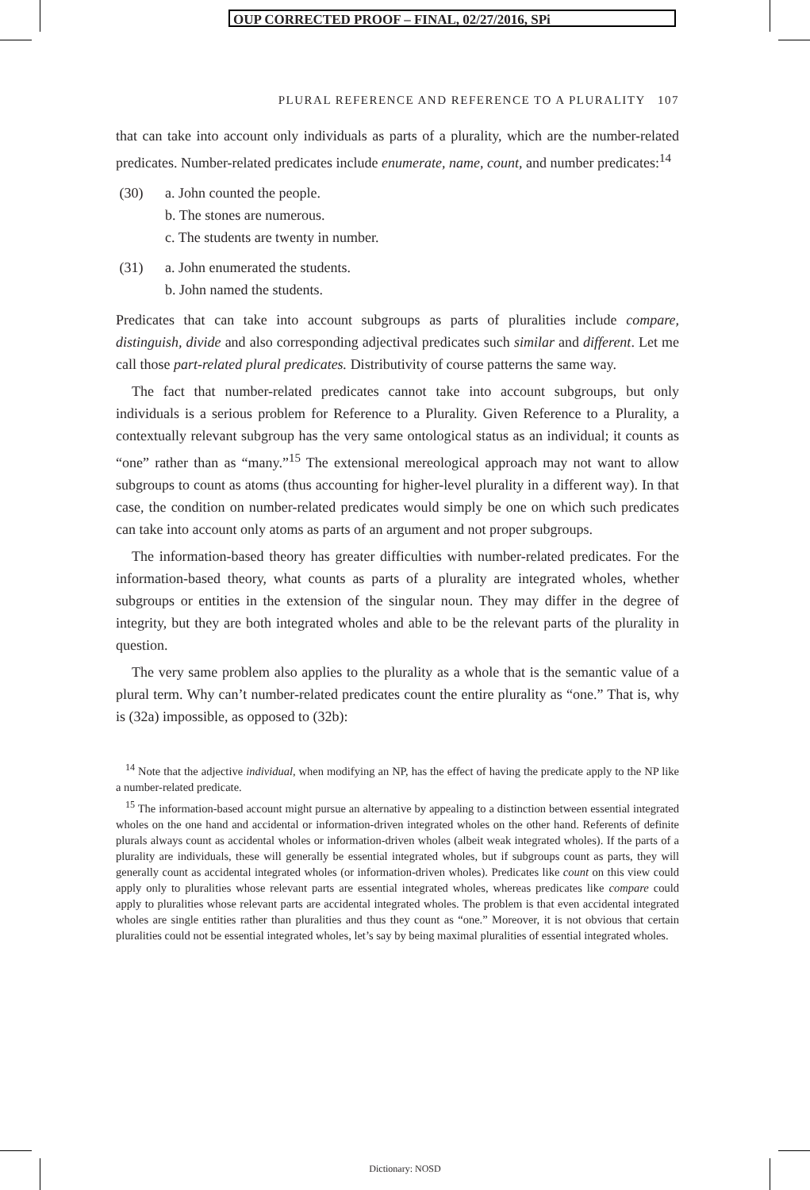OUP CORRECTED PROOF – FINAL, 02/27/2016, SPi
PLURAL REFERENCE AND REFERENCE TO A PLURALITY 107
that can take into account only individuals as parts of a plurality, which are the number-related predicates. Number-related predicates include enumerate, name, count, and number predicates:<sup>14</sup>
(30) a. John counted the people.
b. The stones are numerous.
c. The students are twenty in number.
(31) a. John enumerated the students.
b. John named the students.
Predicates that can take into account subgroups as parts of pluralities include compare, distinguish, divide and also corresponding adjectival predicates such similar and different. Let me call those part-related plural predicates. Distributivity of course patterns the same way.
The fact that number-related predicates cannot take into account subgroups, but only individuals is a serious problem for Reference to a Plurality. Given Reference to a Plurality, a contextually relevant subgroup has the very same ontological status as an individual; it counts as “one” rather than as “many.”<sup>15</sup> The extensional mereological approach may not want to allow subgroups to count as atoms (thus accounting for higher-level plurality in a different way). In that case, the condition on number-related predicates would simply be one on which such predicates can take into account only atoms as parts of an argument and not proper subgroups.
The information-based theory has greater difficulties with number-related predicates. For the information-based theory, what counts as parts of a plurality are integrated wholes, whether subgroups or entities in the extension of the singular noun. They may differ in the degree of integrity, but they are both integrated wholes and able to be the relevant parts of the plurality in question.
The very same problem also applies to the plurality as a whole that is the semantic value of a plural term. Why can’t number-related predicates count the entire plurality as “one.” That is, why is (32a) impossible, as opposed to (32b):
<sup>14</sup> Note that the adjective individual, when modifying an NP, has the effect of having the predicate apply to the NP like a number-related predicate.
<sup>15</sup> The information-based account might pursue an alternative by appealing to a distinction between essential integrated wholes on the one hand and accidental or information-driven integrated wholes on the other hand. Referents of definite plurals always count as accidental wholes or information-driven wholes (albeit weak integrated wholes). If the parts of a plurality are individuals, these will generally be essential integrated wholes, but if subgroups count as parts, they will generally count as accidental integrated wholes (or information-driven wholes). Predicates like count on this view could apply only to pluralities whose relevant parts are essential integrated wholes, whereas predicates like compare could apply to pluralities whose relevant parts are accidental integrated wholes. The problem is that even accidental integrated wholes are single entities rather than pluralities and thus they count as “one.” Moreover, it is not obvious that certain pluralities could not be essential integrated wholes, let’s say by being maximal pluralities of essential integrated wholes.
Dictionary: NOSD